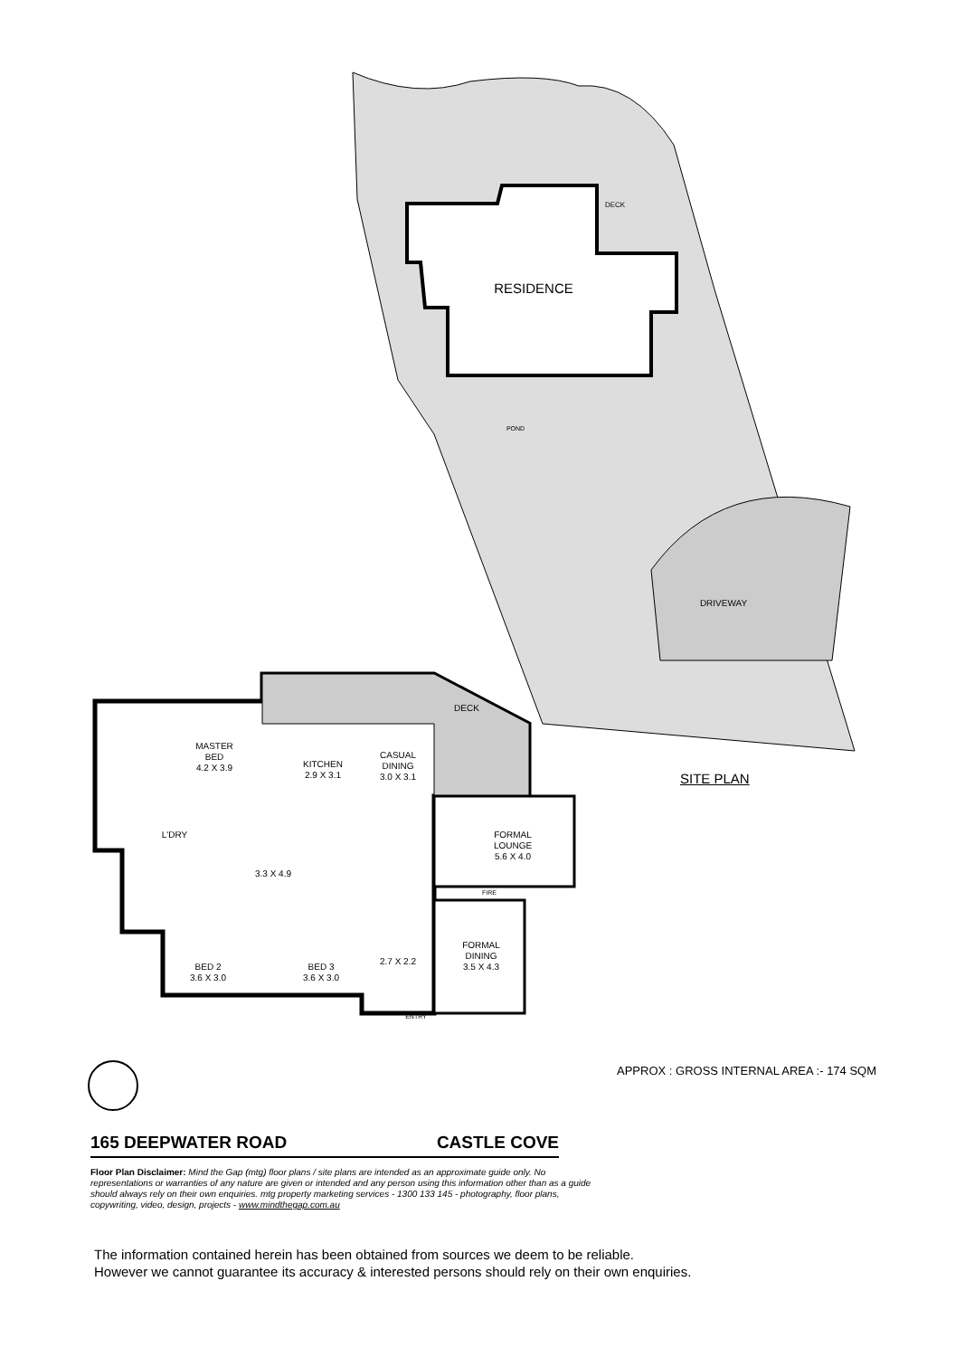RESIDENCE
DECK
POND
DRIVEWAY
DECK
MASTER
BED
4.2 X 3.9
KITCHEN
2.9 X 3.1
CASUAL
DINING
3.0 X 3.1
FORMAL
LOUNGE
5.6 X 4.0
L'DRY
3.3 X 4.9
FORMAL
DINING
3.5 X 4.3
BED 2
3.6 X 3.0
BED 3
3.6 X 3.0
2.7 X 2.2
FIRE
ENTRY
SITE PLAN
APPROX : GROSS INTERNAL AREA :- 174 SQM
165 DEEPWATER ROAD CASTLE COVE
Floor Plan Disclaimer: Mind the Gap (mtg) floor plans / site plans are intended as an approximate guide only. No representations or warranties of any nature are given or intended and any person using this information other than as a guide should always rely on their own enquiries. mtg property marketing services - 1300 133 145 - photography, floor plans, copywriting, video, design, projects - www.mindthegap.com.au
The information contained herein has been obtained from sources we deem to be reliable.
However we cannot guarantee its accuracy & interested persons should rely on their own enquiries.